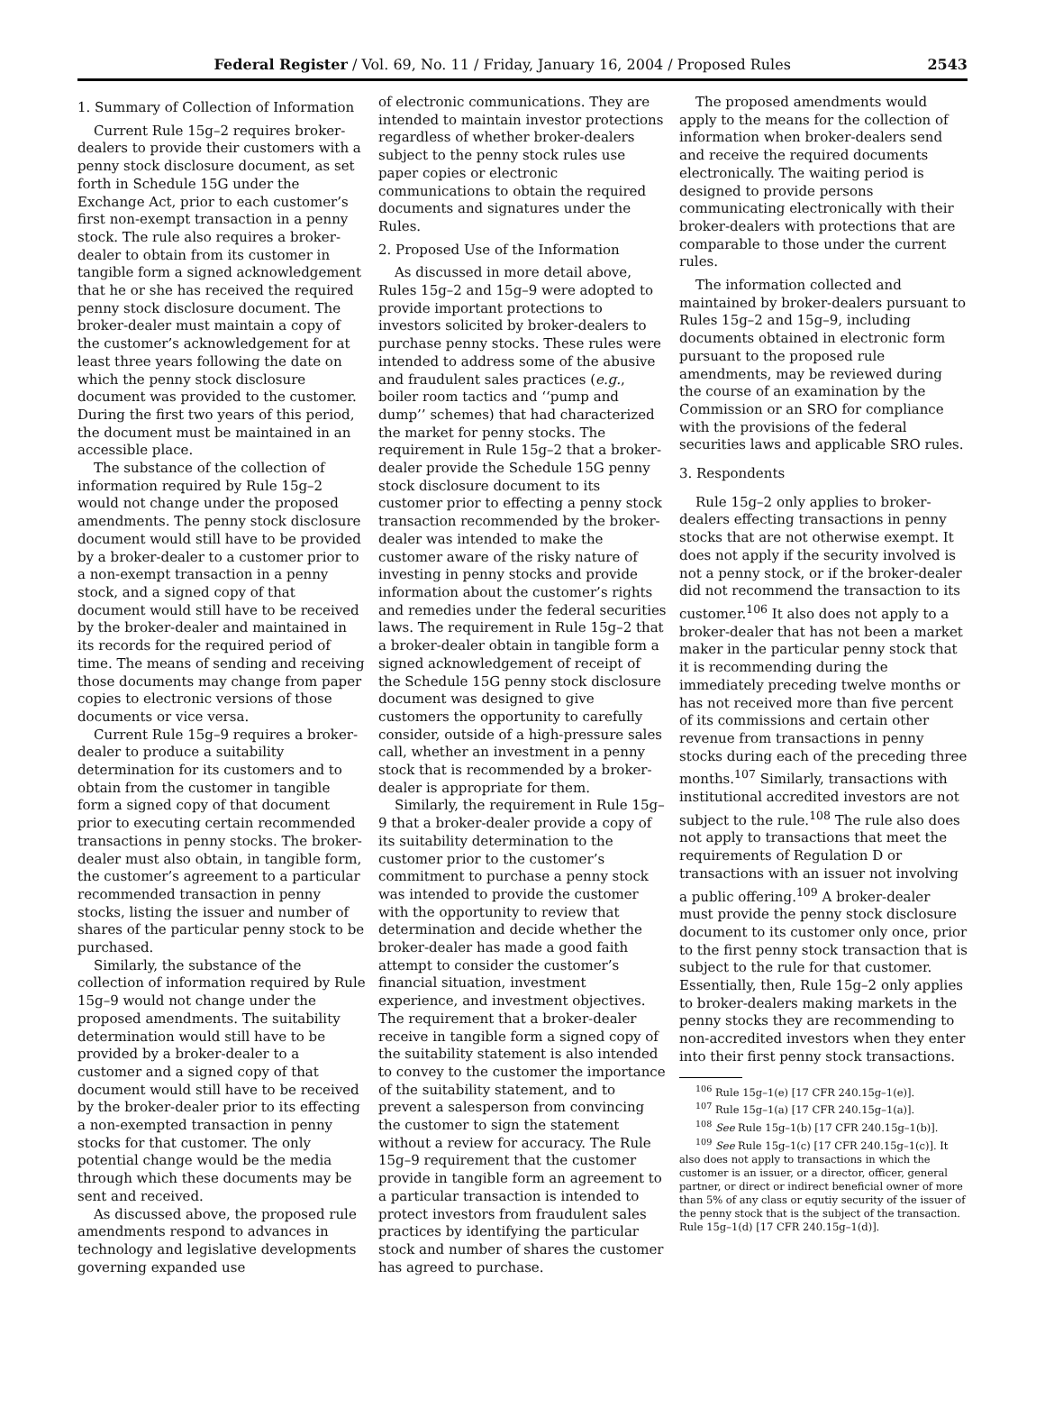Federal Register / Vol. 69, No. 11 / Friday, January 16, 2004 / Proposed Rules 2543
1. Summary of Collection of Information
Current Rule 15g–2 requires broker-dealers to provide their customers with a penny stock disclosure document, as set forth in Schedule 15G under the Exchange Act, prior to each customer’s first non-exempt transaction in a penny stock. The rule also requires a broker-dealer to obtain from its customer in tangible form a signed acknowledgement that he or she has received the required penny stock disclosure document. The broker-dealer must maintain a copy of the customer’s acknowledgement for at least three years following the date on which the penny stock disclosure document was provided to the customer. During the first two years of this period, the document must be maintained in an accessible place.
The substance of the collection of information required by Rule 15g–2 would not change under the proposed amendments. The penny stock disclosure document would still have to be provided by a broker-dealer to a customer prior to a non-exempt transaction in a penny stock, and a signed copy of that document would still have to be received by the broker-dealer and maintained in its records for the required period of time. The means of sending and receiving those documents may change from paper copies to electronic versions of those documents or vice versa.
Current Rule 15g–9 requires a broker-dealer to produce a suitability determination for its customers and to obtain from the customer in tangible form a signed copy of that document prior to executing certain recommended transactions in penny stocks. The broker-dealer must also obtain, in tangible form, the customer’s agreement to a particular recommended transaction in penny stocks, listing the issuer and number of shares of the particular penny stock to be purchased.
Similarly, the substance of the collection of information required by Rule 15g–9 would not change under the proposed amendments. The suitability determination would still have to be provided by a broker-dealer to a customer and a signed copy of that document would still have to be received by the broker-dealer prior to its effecting a non-exempted transaction in penny stocks for that customer. The only potential change would be the media through which these documents may be sent and received.
As discussed above, the proposed rule amendments respond to advances in technology and legislative developments governing expanded use
of electronic communications. They are intended to maintain investor protections regardless of whether broker-dealers subject to the penny stock rules use paper copies or electronic communications to obtain the required documents and signatures under the Rules.
2. Proposed Use of the Information
As discussed in more detail above, Rules 15g–2 and 15g–9 were adopted to provide important protections to investors solicited by broker-dealers to purchase penny stocks. These rules were intended to address some of the abusive and fraudulent sales practices (e.g., boiler room tactics and ‘‘pump and dump’’ schemes) that had characterized the market for penny stocks. The requirement in Rule 15g–2 that a broker-dealer provide the Schedule 15G penny stock disclosure document to its customer prior to effecting a penny stock transaction recommended by the broker-dealer was intended to make the customer aware of the risky nature of investing in penny stocks and provide information about the customer’s rights and remedies under the federal securities laws. The requirement in Rule 15g–2 that a broker-dealer obtain in tangible form a signed acknowledgement of receipt of the Schedule 15G penny stock disclosure document was designed to give customers the opportunity to carefully consider, outside of a high-pressure sales call, whether an investment in a penny stock that is recommended by a broker-dealer is appropriate for them.
Similarly, the requirement in Rule 15g–9 that a broker-dealer provide a copy of its suitability determination to the customer prior to the customer’s commitment to purchase a penny stock was intended to provide the customer with the opportunity to review that determination and decide whether the broker-dealer has made a good faith attempt to consider the customer’s financial situation, investment experience, and investment objectives. The requirement that a broker-dealer receive in tangible form a signed copy of the suitability statement is also intended to convey to the customer the importance of the suitability statement, and to prevent a salesperson from convincing the customer to sign the statement without a review for accuracy. The Rule 15g–9 requirement that the customer provide in tangible form an agreement to a particular transaction is intended to protect investors from fraudulent sales practices by identifying the particular stock and number of shares the customer has agreed to purchase.
The proposed amendments would apply to the means for the collection of information when broker-dealers send and receive the required documents electronically. The waiting period is designed to provide persons communicating electronically with their broker-dealers with protections that are comparable to those under the current rules.
The information collected and maintained by broker-dealers pursuant to Rules 15g–2 and 15g–9, including documents obtained in electronic form pursuant to the proposed rule amendments, may be reviewed during the course of an examination by the Commission or an SRO for compliance with the provisions of the federal securities laws and applicable SRO rules.
3. Respondents
Rule 15g–2 only applies to broker-dealers effecting transactions in penny stocks that are not otherwise exempt. It does not apply if the security involved is not a penny stock, or if the broker-dealer did not recommend the transaction to its customer.<sup>106</sup> It also does not apply to a broker-dealer that has not been a market maker in the particular penny stock that it is recommending during the immediately preceding twelve months or has not received more than five percent of its commissions and certain other revenue from transactions in penny stocks during each of the preceding three months.<sup>107</sup> Similarly, transactions with institutional accredited investors are not subject to the rule.<sup>108</sup> The rule also does not apply to transactions that meet the requirements of Regulation D or transactions with an issuer not involving a public offering.<sup>109</sup> A broker-dealer must provide the penny stock disclosure document to its customer only once, prior to the first penny stock transaction that is subject to the rule for that customer. Essentially, then, Rule 15g–2 only applies to broker-dealers making markets in the penny stocks they are recommending to non-accredited investors when they enter into their first penny stock transactions.
<sup>106</sup> Rule 15g–1(e) [17 CFR 240.15g–1(e)].
<sup>107</sup> Rule 15g–1(a) [17 CFR 240.15g–1(a)].
<sup>108</sup> See Rule 15g–1(b) [17 CFR 240.15g–1(b)].
<sup>109</sup> See Rule 15g–1(c) [17 CFR 240.15g–1(c)]. It also does not apply to transactions in which the customer is an issuer, or a director, officer, general partner, or direct or indirect beneficial owner of more than 5% of any class or equtiy security of the issuer of the penny stock that is the subject of the transaction. Rule 15g–1(d) [17 CFR 240.15g–1(d)].